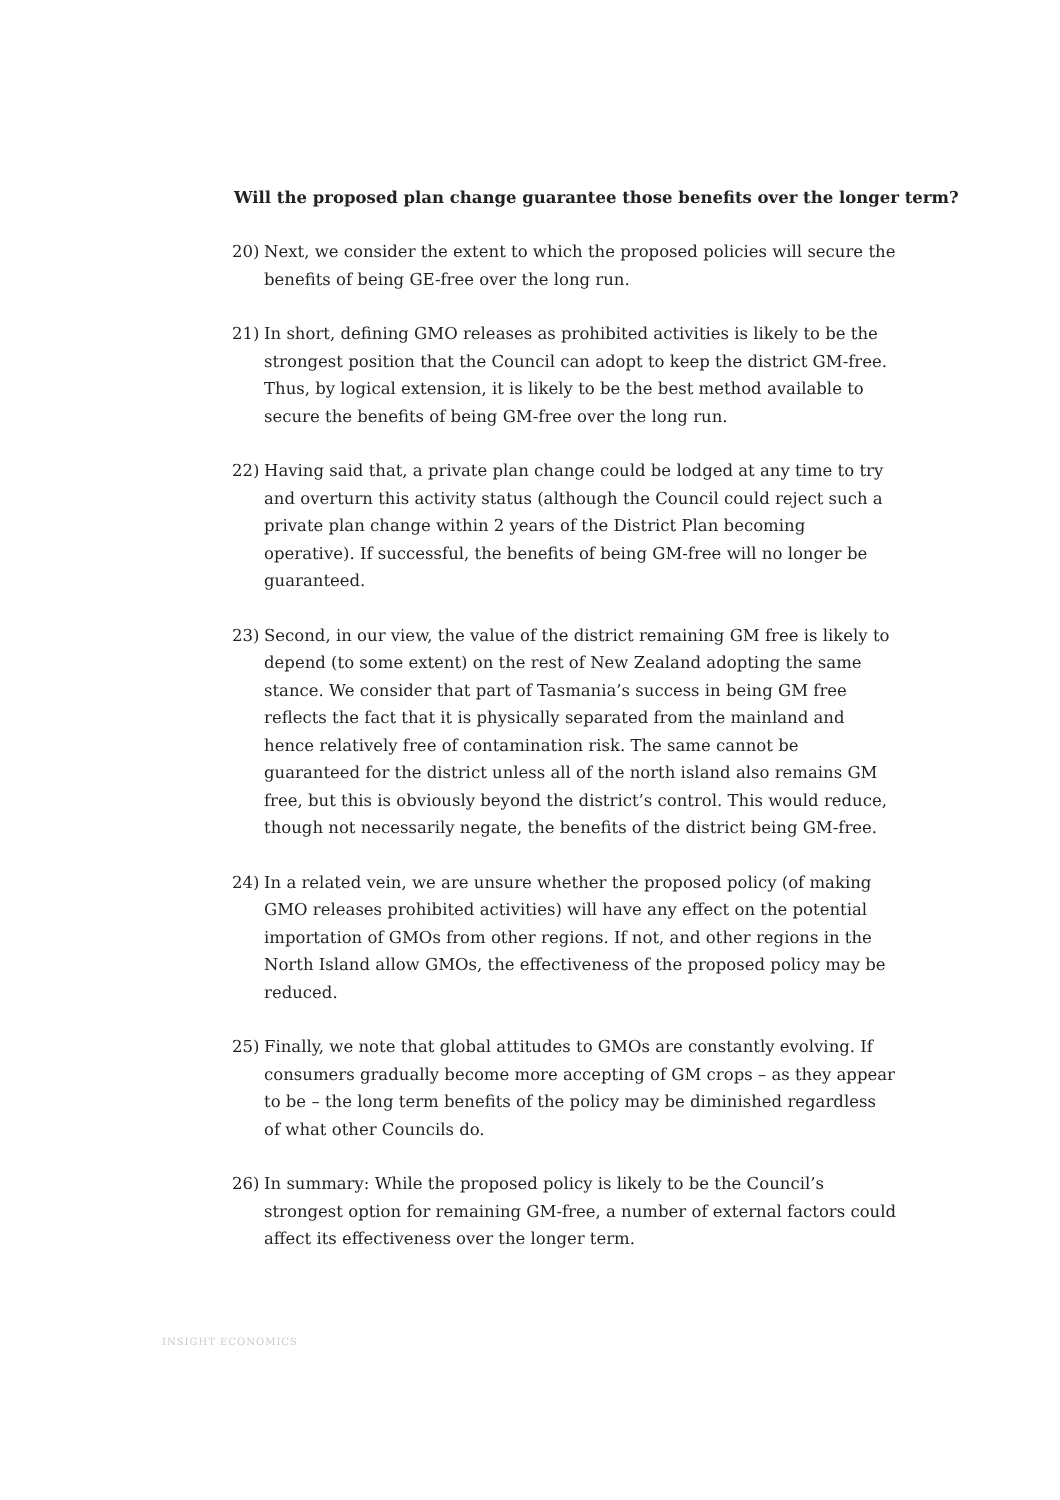Will the proposed plan change guarantee those benefits over the longer term?
20) Next, we consider the extent to which the proposed policies will secure the benefits of being GE-free over the long run.
21) In short, defining GMO releases as prohibited activities is likely to be the strongest position that the Council can adopt to keep the district GM-free. Thus, by logical extension, it is likely to be the best method available to secure the benefits of being GM-free over the long run.
22) Having said that, a private plan change could be lodged at any time to try and overturn this activity status (although the Council could reject such a private plan change within 2 years of the District Plan becoming operative). If successful, the benefits of being GM-free will no longer be guaranteed.
23) Second, in our view, the value of the district remaining GM free is likely to depend (to some extent) on the rest of New Zealand adopting the same stance. We consider that part of Tasmania’s success in being GM free reflects the fact that it is physically separated from the mainland and hence relatively free of contamination risk. The same cannot be guaranteed for the district unless all of the north island also remains GM free, but this is obviously beyond the district’s control. This would reduce, though not necessarily negate, the benefits of the district being GM-free.
24) In a related vein, we are unsure whether the proposed policy (of making GMO releases prohibited activities) will have any effect on the potential importation of GMOs from other regions. If not, and other regions in the North Island allow GMOs, the effectiveness of the proposed policy may be reduced.
25) Finally, we note that global attitudes to GMOs are constantly evolving. If consumers gradually become more accepting of GM crops – as they appear to be – the long term benefits of the policy may be diminished regardless of what other Councils do.
26) In summary: While the proposed policy is likely to be the Council’s strongest option for remaining GM-free, a number of external factors could affect its effectiveness over the longer term.
INSIGHT ECONOMICS